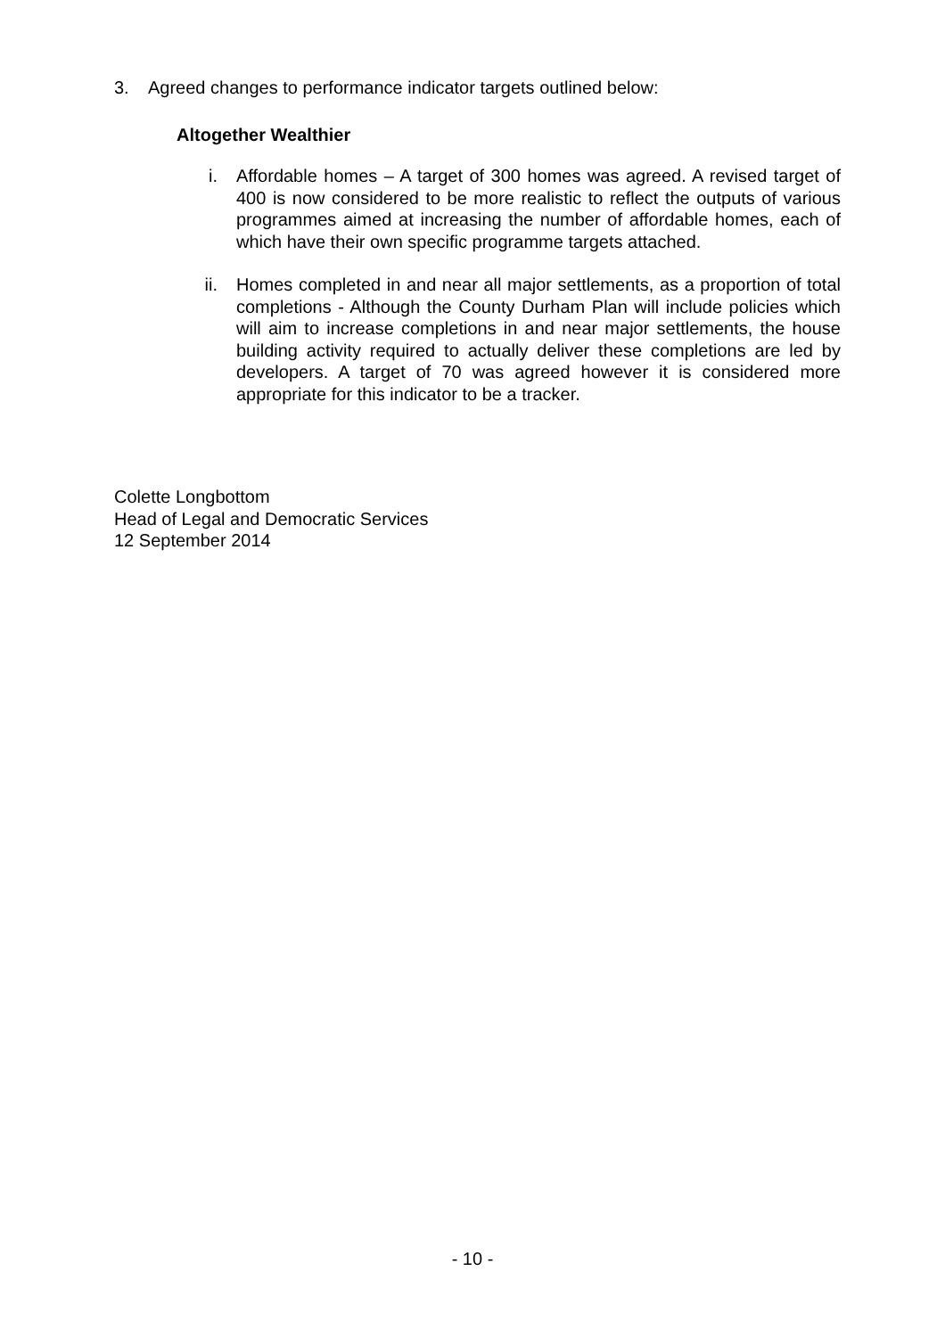3. Agreed changes to performance indicator targets outlined below:
Altogether Wealthier
i. Affordable homes – A target of 300 homes was agreed. A revised target of 400 is now considered to be more realistic to reflect the outputs of various programmes aimed at increasing the number of affordable homes, each of which have their own specific programme targets attached.
ii. Homes completed in and near all major settlements, as a proportion of total completions - Although the County Durham Plan will include policies which will aim to increase completions in and near major settlements, the house building activity required to actually deliver these completions are led by developers. A target of 70 was agreed however it is considered more appropriate for this indicator to be a tracker.
Colette Longbottom
Head of Legal and Democratic Services
12 September 2014
- 10 -